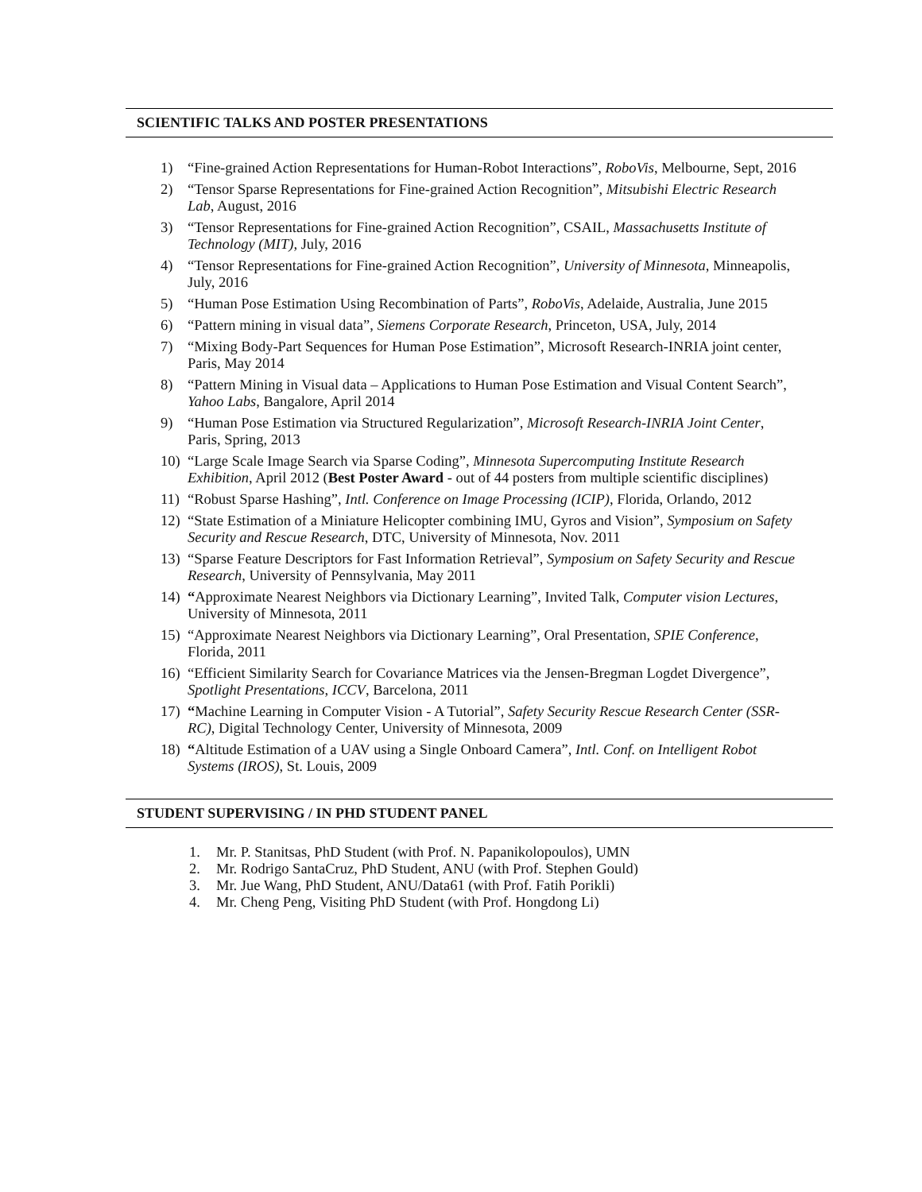SCIENTIFIC TALKS AND POSTER PRESENTATIONS
1) “Fine-grained Action Representations for Human-Robot Interactions”, RoboVis, Melbourne, Sept, 2016
2) “Tensor Sparse Representations for Fine-grained Action Recognition”, Mitsubishi Electric Research Lab, August, 2016
3) “Tensor Representations for Fine-grained Action Recognition”, CSAIL, Massachusetts Institute of Technology (MIT), July, 2016
4) “Tensor Representations for Fine-grained Action Recognition”, University of Minnesota, Minneapolis, July, 2016
5) “Human Pose Estimation Using Recombination of Parts”, RoboVis, Adelaide, Australia, June 2015
6) “Pattern mining in visual data”, Siemens Corporate Research, Princeton, USA, July, 2014
7) “Mixing Body-Part Sequences for Human Pose Estimation”, Microsoft Research-INRIA joint center, Paris, May 2014
8) “Pattern Mining in Visual data – Applications to Human Pose Estimation and Visual Content Search”, Yahoo Labs, Bangalore, April 2014
9) “Human Pose Estimation via Structured Regularization”, Microsoft Research-INRIA Joint Center, Paris, Spring, 2013
10) “Large Scale Image Search via Sparse Coding”, Minnesota Supercomputing Institute Research Exhibition, April 2012 (Best Poster Award - out of 44 posters from multiple scientific disciplines)
11) “Robust Sparse Hashing”, Intl. Conference on Image Processing (ICIP), Florida, Orlando, 2012
12) “State Estimation of a Miniature Helicopter combining IMU, Gyros and Vision”, Symposium on Safety Security and Rescue Research, DTC, University of Minnesota, Nov. 2011
13) “Sparse Feature Descriptors for Fast Information Retrieval”, Symposium on Safety Security and Rescue Research, University of Pennsylvania, May 2011
14) “Approximate Nearest Neighbors via Dictionary Learning”, Invited Talk, Computer vision Lectures, University of Minnesota, 2011
15) “Approximate Nearest Neighbors via Dictionary Learning”, Oral Presentation, SPIE Conference, Florida, 2011
16) “Efficient Similarity Search for Covariance Matrices via the Jensen-Bregman Logdet Divergence”, Spotlight Presentations, ICCV, Barcelona, 2011
17) “Machine Learning in Computer Vision - A Tutorial”, Safety Security Rescue Research Center (SSR-RC), Digital Technology Center, University of Minnesota, 2009
18) “Altitude Estimation of a UAV using a Single Onboard Camera”, Intl. Conf. on Intelligent Robot Systems (IROS), St. Louis, 2009
STUDENT SUPERVISING / IN PHD STUDENT PANEL
1. Mr. P. Stanitsas, PhD Student (with Prof. N. Papanikolopoulos), UMN
2. Mr. Rodrigo SantaCruz, PhD Student, ANU (with Prof. Stephen Gould)
3. Mr. Jue Wang, PhD Student, ANU/Data61 (with Prof. Fatih Porikli)
4. Mr. Cheng Peng, Visiting PhD Student (with Prof. Hongdong Li)